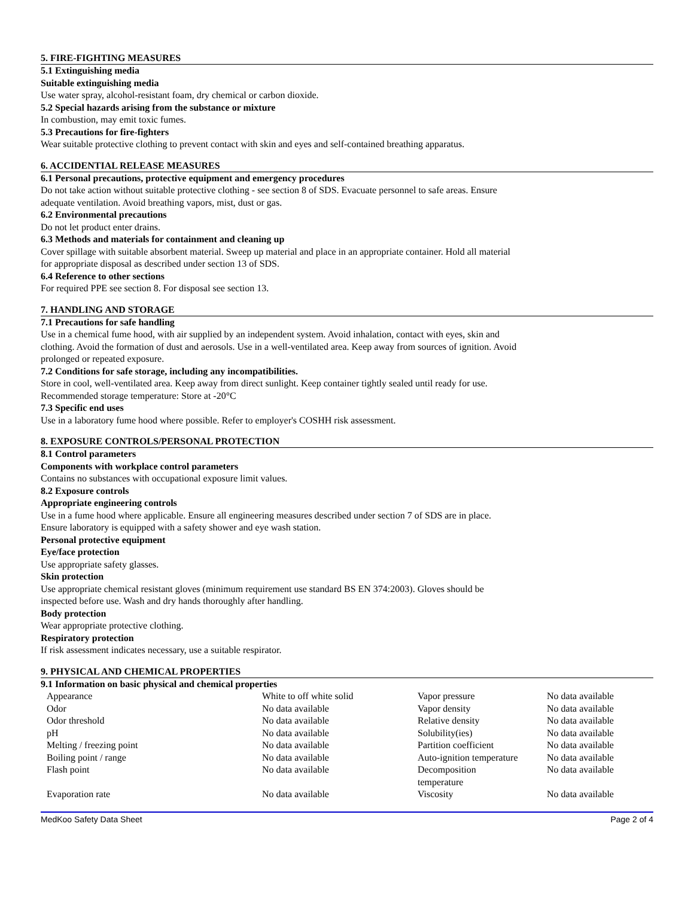5. FIRE-FIGHTING MEASURES
5.1 Extinguishing media
Suitable extinguishing media
Use water spray, alcohol-resistant foam, dry chemical or carbon dioxide.
5.2 Special hazards arising from the substance or mixture
In combustion, may emit toxic fumes.
5.3 Precautions for fire-fighters
Wear suitable protective clothing to prevent contact with skin and eyes and self-contained breathing apparatus.
6. ACCIDENTIAL RELEASE MEASURES
6.1 Personal precautions, protective equipment and emergency procedures
Do not take action without suitable protective clothing - see section 8 of SDS. Evacuate personnel to safe areas. Ensure
adequate ventilation. Avoid breathing vapors, mist, dust or gas.
6.2 Environmental precautions
Do not let product enter drains.
6.3 Methods and materials for containment and cleaning up
Cover spillage with suitable absorbent material. Sweep up material and place in an appropriate container. Hold all material
for appropriate disposal as described under section 13 of SDS.
6.4 Reference to other sections
For required PPE see section 8. For disposal see section 13.
7. HANDLING AND STORAGE
7.1 Precautions for safe handling
Use in a chemical fume hood, with air supplied by an independent system. Avoid inhalation, contact with eyes, skin and
clothing. Avoid the formation of dust and aerosols. Use in a well-ventilated area. Keep away from sources of ignition. Avoid
prolonged or repeated exposure.
7.2 Conditions for safe storage, including any incompatibilities.
Store in cool, well-ventilated area. Keep away from direct sunlight. Keep container tightly sealed until ready for use.
Recommended storage temperature: Store at -20°C
7.3 Specific end uses
Use in a laboratory fume hood where possible. Refer to employer's COSHH risk assessment.
8. EXPOSURE CONTROLS/PERSONAL PROTECTION
8.1 Control parameters
Components with workplace control parameters
Contains no substances with occupational exposure limit values.
8.2 Exposure controls
Appropriate engineering controls
Use in a fume hood where applicable. Ensure all engineering measures described under section 7 of SDS are in place.
Ensure laboratory is equipped with a safety shower and eye wash station.
Personal protective equipment
Eye/face protection
Use appropriate safety glasses.
Skin protection
Use appropriate chemical resistant gloves (minimum requirement use standard BS EN 374:2003). Gloves should be
inspected before use. Wash and dry hands thoroughly after handling.
Body protection
Wear appropriate protective clothing.
Respiratory protection
If risk assessment indicates necessary, use a suitable respirator.
9. PHYSICAL AND CHEMICAL PROPERTIES
9.1 Information on basic physical and chemical properties
| Appearance | White to off white solid | Vapor pressure | No data available |
| Odor | No data available | Vapor density | No data available |
| Odor threshold | No data available | Relative density | No data available |
| pH | No data available | Solubility(ies) | No data available |
| Melting / freezing point | No data available | Partition coefficient | No data available |
| Boiling point / range | No data available | Auto-ignition temperature | No data available |
| Flash point | No data available | Decomposition temperature | No data available |
| Evaporation rate | No data available | Viscosity | No data available |
MedKoo Safety Data Sheet Page 2 of 4